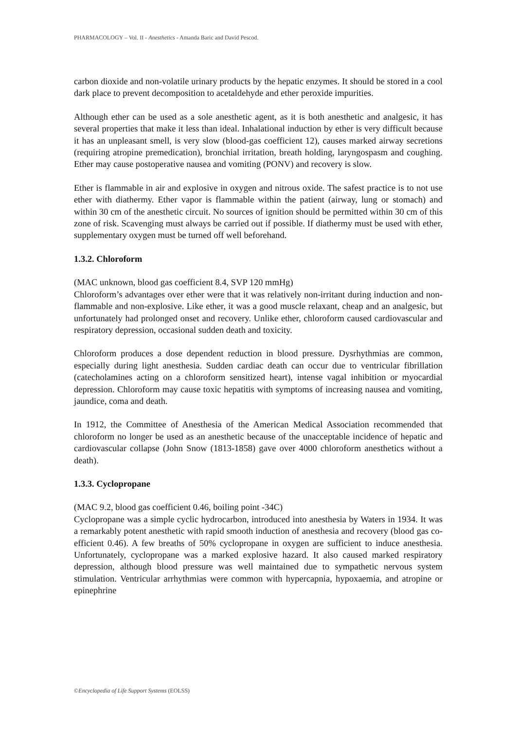PHARMACOLOGY – Vol. II - Anesthetics - Amanda Baric and David Pescod.
carbon dioxide and non-volatile urinary products by the hepatic enzymes. It should be stored in a cool dark place to prevent decomposition to acetaldehyde and ether peroxide impurities.
Although ether can be used as a sole anesthetic agent, as it is both anesthetic and analgesic, it has several properties that make it less than ideal. Inhalational induction by ether is very difficult because it has an unpleasant smell, is very slow (blood-gas coefficient 12), causes marked airway secretions (requiring atropine premedication), bronchial irritation, breath holding, laryngospasm and coughing. Ether may cause postoperative nausea and vomiting (PONV) and recovery is slow.
Ether is flammable in air and explosive in oxygen and nitrous oxide. The safest practice is to not use ether with diathermy. Ether vapor is flammable within the patient (airway, lung or stomach) and within 30 cm of the anesthetic circuit. No sources of ignition should be permitted within 30 cm of this zone of risk. Scavenging must always be carried out if possible. If diathermy must be used with ether, supplementary oxygen must be turned off well beforehand.
1.3.2. Chloroform
(MAC unknown, blood gas coefficient 8.4, SVP 120 mmHg)
Chloroform’s advantages over ether were that it was relatively non-irritant during induction and non-flammable and non-explosive. Like ether, it was a good muscle relaxant, cheap and an analgesic, but unfortunately had prolonged onset and recovery. Unlike ether, chloroform caused cardiovascular and respiratory depression, occasional sudden death and toxicity.
Chloroform produces a dose dependent reduction in blood pressure. Dysrhythmias are common, especially during light anesthesia. Sudden cardiac death can occur due to ventricular fibrillation (catecholamines acting on a chloroform sensitized heart), intense vagal inhibition or myocardial depression. Chloroform may cause toxic hepatitis with symptoms of increasing nausea and vomiting, jaundice, coma and death.
In 1912, the Committee of Anesthesia of the American Medical Association recommended that chloroform no longer be used as an anesthetic because of the unacceptable incidence of hepatic and cardiovascular collapse (John Snow (1813-1858) gave over 4000 chloroform anesthetics without a death).
1.3.3. Cyclopropane
(MAC 9.2, blood gas coefficient 0.46, boiling point -34C)
Cyclopropane was a simple cyclic hydrocarbon, introduced into anesthesia by Waters in 1934. It was a remarkably potent anesthetic with rapid smooth induction of anesthesia and recovery (blood gas co-efficient 0.46). A few breaths of 50% cyclopropane in oxygen are sufficient to induce anesthesia. Unfortunately, cyclopropane was a marked explosive hazard. It also caused marked respiratory depression, although blood pressure was well maintained due to sympathetic nervous system stimulation. Ventricular arrhythmias were common with hypercapnia, hypoxaemia, and atropine or epinephrine
©Encyclopedia of Life Support Systems (EOLSS)